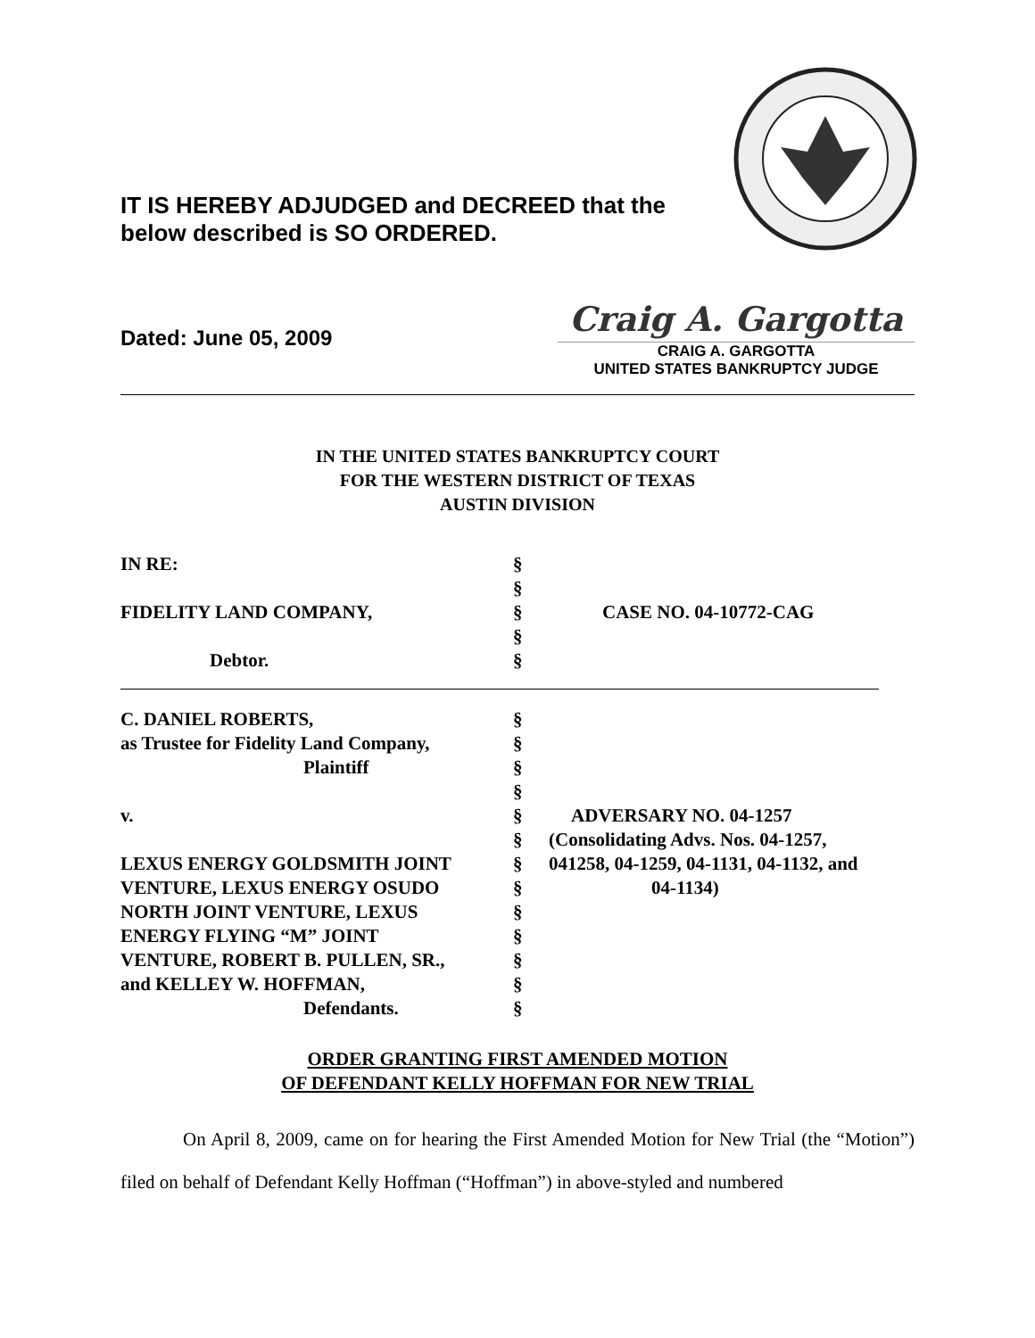IT IS HEREBY ADJUDGED and DECREED that the
below described is SO ORDERED.
Dated: June 05, 2009
Craig A. Gargotta
CRAIG A. GARGOTTA
UNITED STATES BANKRUPTCY JUDGE
IN THE UNITED STATES BANKRUPTCY COURT
FOR THE WESTERN DISTRICT OF TEXAS
AUSTIN DIVISION
| IN RE: | § | |
| | § | |
| FIDELITY LAND COMPANY, | § | CASE NO. 04-10772-CAG |
| | § | |
| Debtor. | § | |
| C. DANIEL ROBERTS, | § | |
| as Trustee for Fidelity Land Company, | § | |
| Plaintiff | § | |
| | § | |
| v. | § | ADVERSARY NO. 04-1257 |
| | § | (Consolidating Advs. Nos. 04-1257, |
| LEXUS ENERGY GOLDSMITH JOINT | § | 041258, 04-1259, 04-1131, 04-1132, and |
| VENTURE, LEXUS ENERGY OSUDO | § | 04-1134) |
| NORTH JOINT VENTURE, LEXUS | § | |
| ENERGY FLYING “M” JOINT | § | |
| VENTURE, ROBERT B. PULLEN, SR., | § | |
| and KELLEY W. HOFFMAN, | § | |
| Defendants. | § | |
ORDER GRANTING FIRST AMENDED MOTION
OF DEFENDANT KELLY HOFFMAN FOR NEW TRIAL
On April 8, 2009, came on for hearing the First Amended Motion for New Trial (the “Motion”) filed on behalf of Defendant Kelly Hoffman (“Hoffman”) in above-styled and numbered